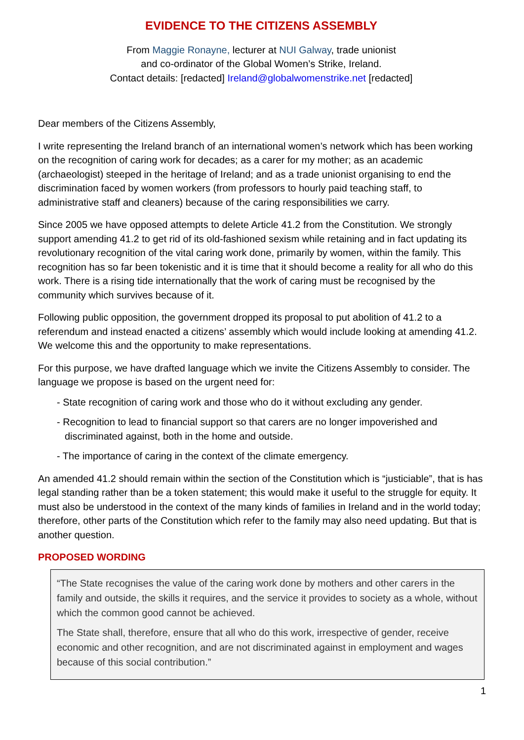EVIDENCE TO THE CITIZENS ASSEMBLY
From Maggie Ronayne, lecturer at NUI Galway, trade unionist
and co-ordinator of the Global Women’s Strike, Ireland.
Contact details: [redacted] Ireland@globalwomenstrike.net [redacted]
Dear members of the Citizens Assembly,
I write representing the Ireland branch of an international women’s network which has been working on the recognition of caring work for decades; as a carer for my mother; as an academic (archaeologist) steeped in the heritage of Ireland; and as a trade unionist organising to end the discrimination faced by women workers (from professors to hourly paid teaching staff, to administrative staff and cleaners) because of the caring responsibilities we carry.
Since 2005 we have opposed attempts to delete Article 41.2 from the Constitution. We strongly support amending 41.2 to get rid of its old-fashioned sexism while retaining and in fact updating its revolutionary recognition of the vital caring work done, primarily by women, within the family. This recognition has so far been tokenistic and it is time that it should become a reality for all who do this work. There is a rising tide internationally that the work of caring must be recognised by the community which survives because of it.
Following public opposition, the government dropped its proposal to put abolition of 41.2 to a referendum and instead enacted a citizens’ assembly which would include looking at amending 41.2. We welcome this and the opportunity to make representations.
For this purpose, we have drafted language which we invite the Citizens Assembly to consider. The language we propose is based on the urgent need for:
- State recognition of caring work and those who do it without excluding any gender.
- Recognition to lead to financial support so that carers are no longer impoverished and discriminated against, both in the home and outside.
- The importance of caring in the context of the climate emergency.
An amended 41.2 should remain within the section of the Constitution which is “justiciable”, that is has legal standing rather than be a token statement; this would make it useful to the struggle for equity. It must also be understood in the context of the many kinds of families in Ireland and in the world today; therefore, other parts of the Constitution which refer to the family may also need updating. But that is another question.
PROPOSED WORDING
“The State recognises the value of the caring work done by mothers and other carers in the family and outside, the skills it requires, and the service it provides to society as a whole, without which the common good cannot be achieved.
The State shall, therefore, ensure that all who do this work, irrespective of gender, receive economic and other recognition, and are not discriminated against in employment and wages because of this social contribution.”
1